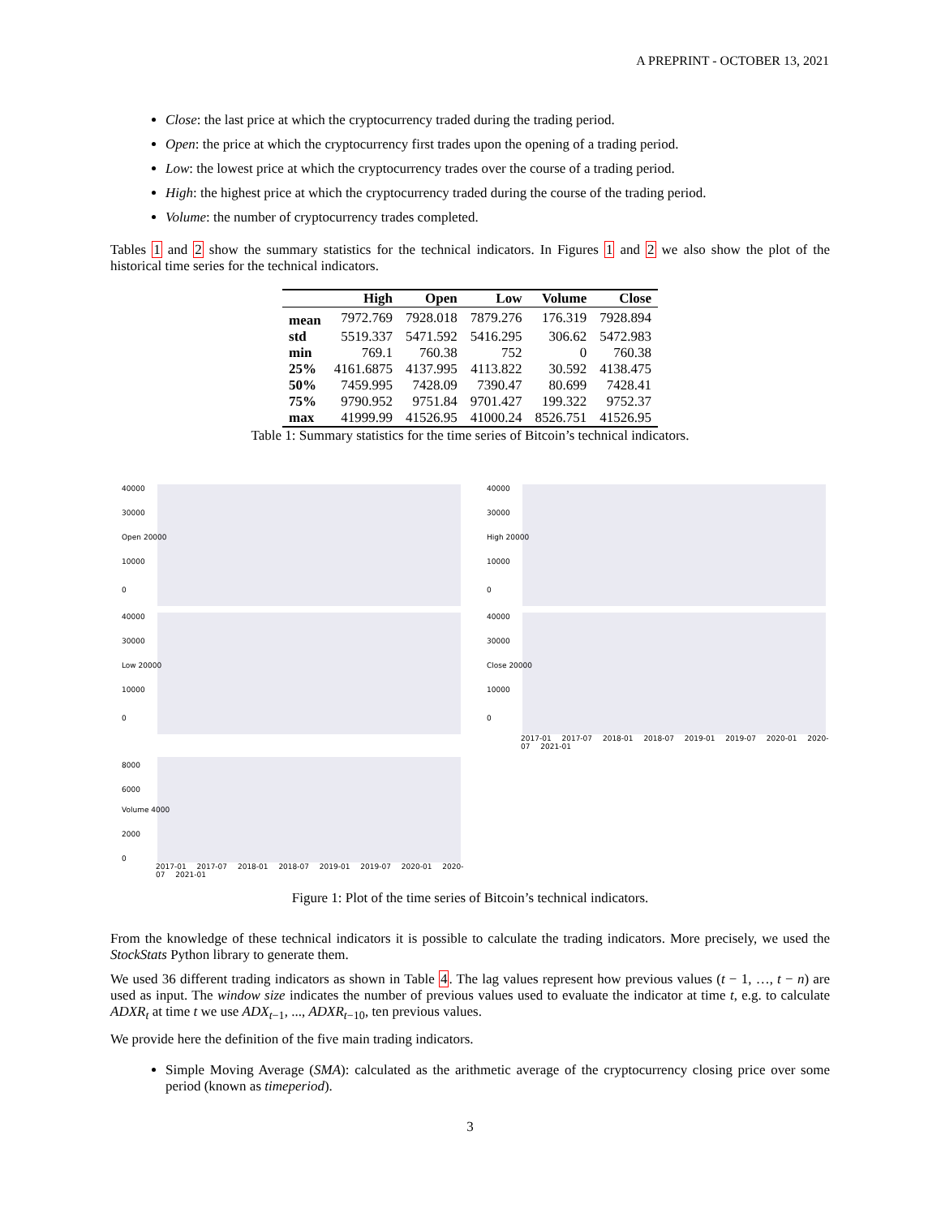A PREPRINT - OCTOBER 13, 2021
Close: the last price at which the cryptocurrency traded during the trading period.
Open: the price at which the cryptocurrency first trades upon the opening of a trading period.
Low: the lowest price at which the cryptocurrency trades over the course of a trading period.
High: the highest price at which the cryptocurrency traded during the course of the trading period.
Volume: the number of cryptocurrency trades completed.
Tables 1 and 2 show the summary statistics for the technical indicators. In Figures 1 and 2 we also show the plot of the historical time series for the technical indicators.
| | High | Open | Low | Volume | Close |
| --- | --- | --- | --- | --- | --- |
| mean | 7972.769 | 7928.018 | 7879.276 | 176.319 | 7928.894 |
| std | 5519.337 | 5471.592 | 5416.295 | 306.62 | 5472.983 |
| min | 769.1 | 760.38 | 752 | 0 | 760.38 |
| 25% | 4161.6875 | 4137.995 | 4113.822 | 30.592 | 4138.475 |
| 50% | 7459.995 | 7428.09 | 7390.47 | 80.699 | 7428.41 |
| 75% | 9790.952 | 9751.84 | 9701.427 | 199.322 | 9752.37 |
| max | 41999.99 | 41526.95 | 41000.24 | 8526.751 | 41526.95 |
Table 1: Summary statistics for the time series of Bitcoin’s technical indicators.
40000
30000
Open 20000
10000
0
40000
30000
High 20000
10000
0
40000
30000
Low 20000
10000
0
40000
30000
Close 20000
10000
0
2017-01 2017-07 2018-01 2018-07 2019-01 2019-07 2020-01 2020-07 2021-01
8000
6000
Volume 4000
2000
0
2017-01 2017-07 2018-01 2018-07 2019-01 2019-07 2020-01 2020-07 2021-01
Figure 1: Plot of the time series of Bitcoin’s technical indicators.
From the knowledge of these technical indicators it is possible to calculate the trading indicators. More precisely, we used the StockStats Python library to generate them.
We used 36 different trading indicators as shown in Table 4. The lag values represent how previous values (t − 1, …, t − n) are used as input. The window size indicates the number of previous values used to evaluate the indicator at time t, e.g. to calculate ADXR<sub>t</sub> at time t we use ADX<sub>t−1</sub>, ..., ADXR<sub>t−10</sub>, ten previous values.
We provide here the definition of the five main trading indicators.
Simple Moving Average (SMA): calculated as the arithmetic average of the cryptocurrency closing price over some period (known as timeperiod).
3